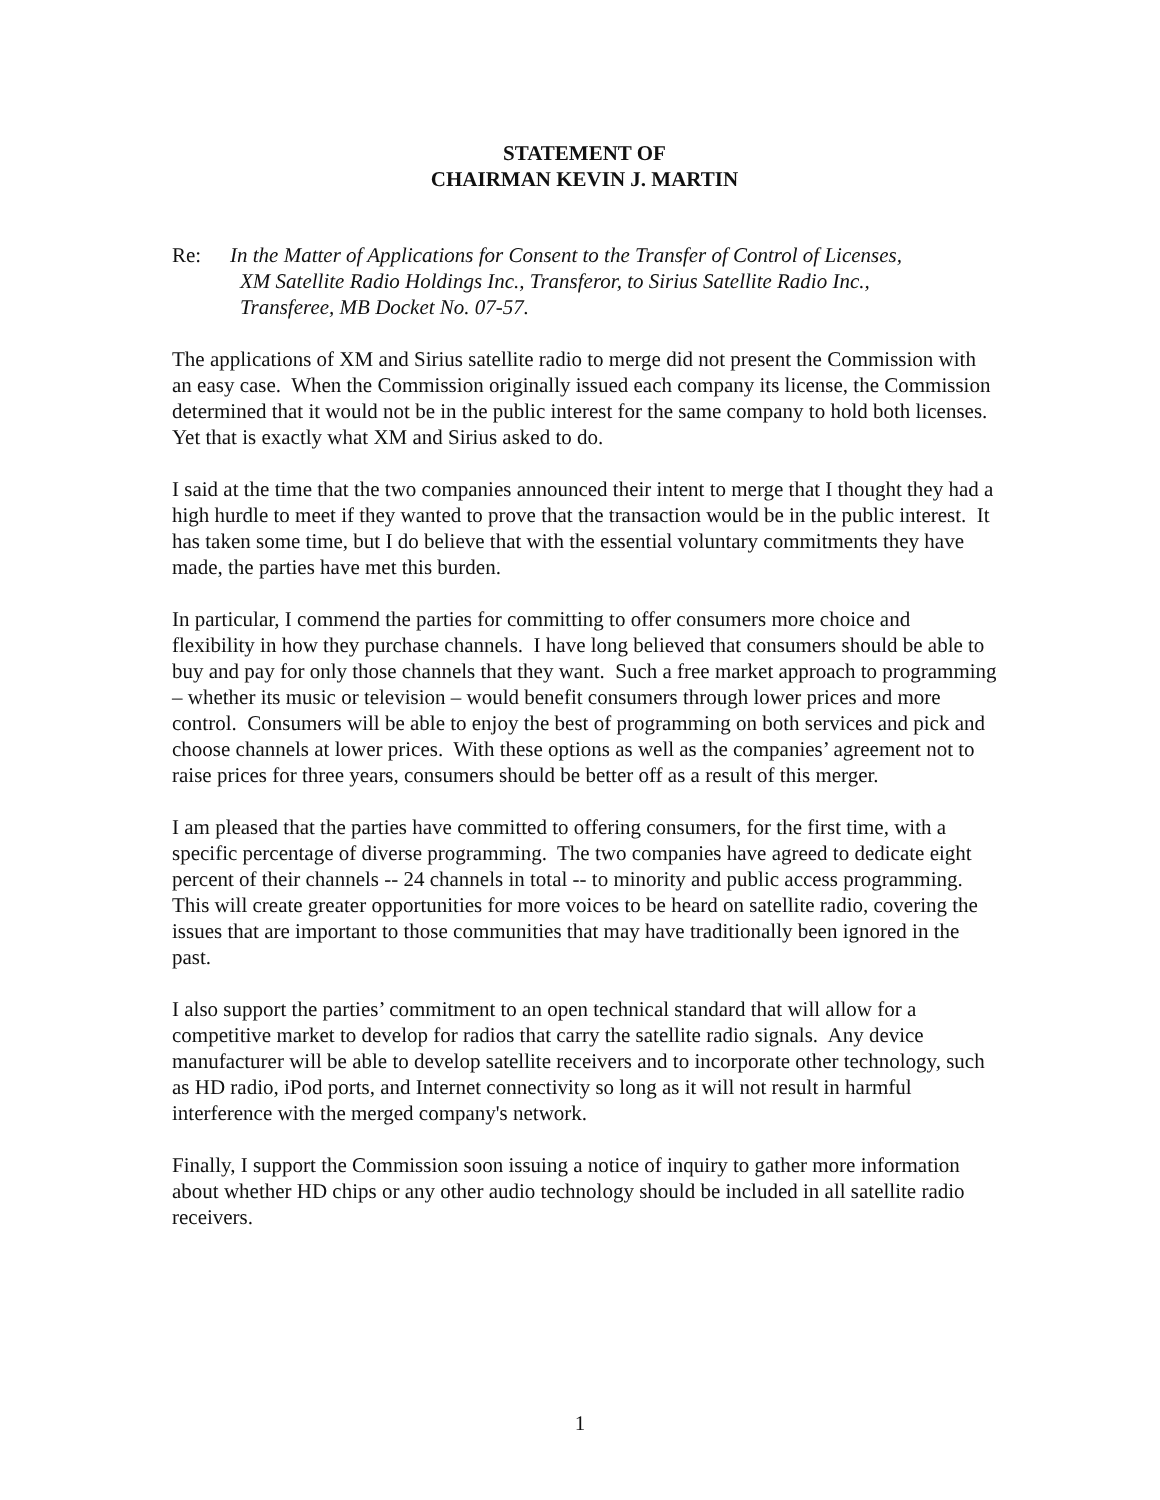STATEMENT OF
CHAIRMAN KEVIN J. MARTIN
Re: In the Matter of Applications for Consent to the Transfer of Control of Licenses,
XM Satellite Radio Holdings Inc., Transferor, to Sirius Satellite Radio Inc.,
Transferee, MB Docket No. 07-57.
The applications of XM and Sirius satellite radio to merge did not present the Commission with an easy case. When the Commission originally issued each company its license, the Commission determined that it would not be in the public interest for the same company to hold both licenses. Yet that is exactly what XM and Sirius asked to do.
I said at the time that the two companies announced their intent to merge that I thought they had a high hurdle to meet if they wanted to prove that the transaction would be in the public interest. It has taken some time, but I do believe that with the essential voluntary commitments they have made, the parties have met this burden.
In particular, I commend the parties for committing to offer consumers more choice and flexibility in how they purchase channels. I have long believed that consumers should be able to buy and pay for only those channels that they want. Such a free market approach to programming – whether its music or television – would benefit consumers through lower prices and more control. Consumers will be able to enjoy the best of programming on both services and pick and choose channels at lower prices. With these options as well as the companies’ agreement not to raise prices for three years, consumers should be better off as a result of this merger.
I am pleased that the parties have committed to offering consumers, for the first time, with a specific percentage of diverse programming. The two companies have agreed to dedicate eight percent of their channels -- 24 channels in total -- to minority and public access programming. This will create greater opportunities for more voices to be heard on satellite radio, covering the issues that are important to those communities that may have traditionally been ignored in the past.
I also support the parties’ commitment to an open technical standard that will allow for a competitive market to develop for radios that carry the satellite radio signals. Any device manufacturer will be able to develop satellite receivers and to incorporate other technology, such as HD radio, iPod ports, and Internet connectivity so long as it will not result in harmful interference with the merged company's network.
Finally, I support the Commission soon issuing a notice of inquiry to gather more information about whether HD chips or any other audio technology should be included in all satellite radio receivers.
1